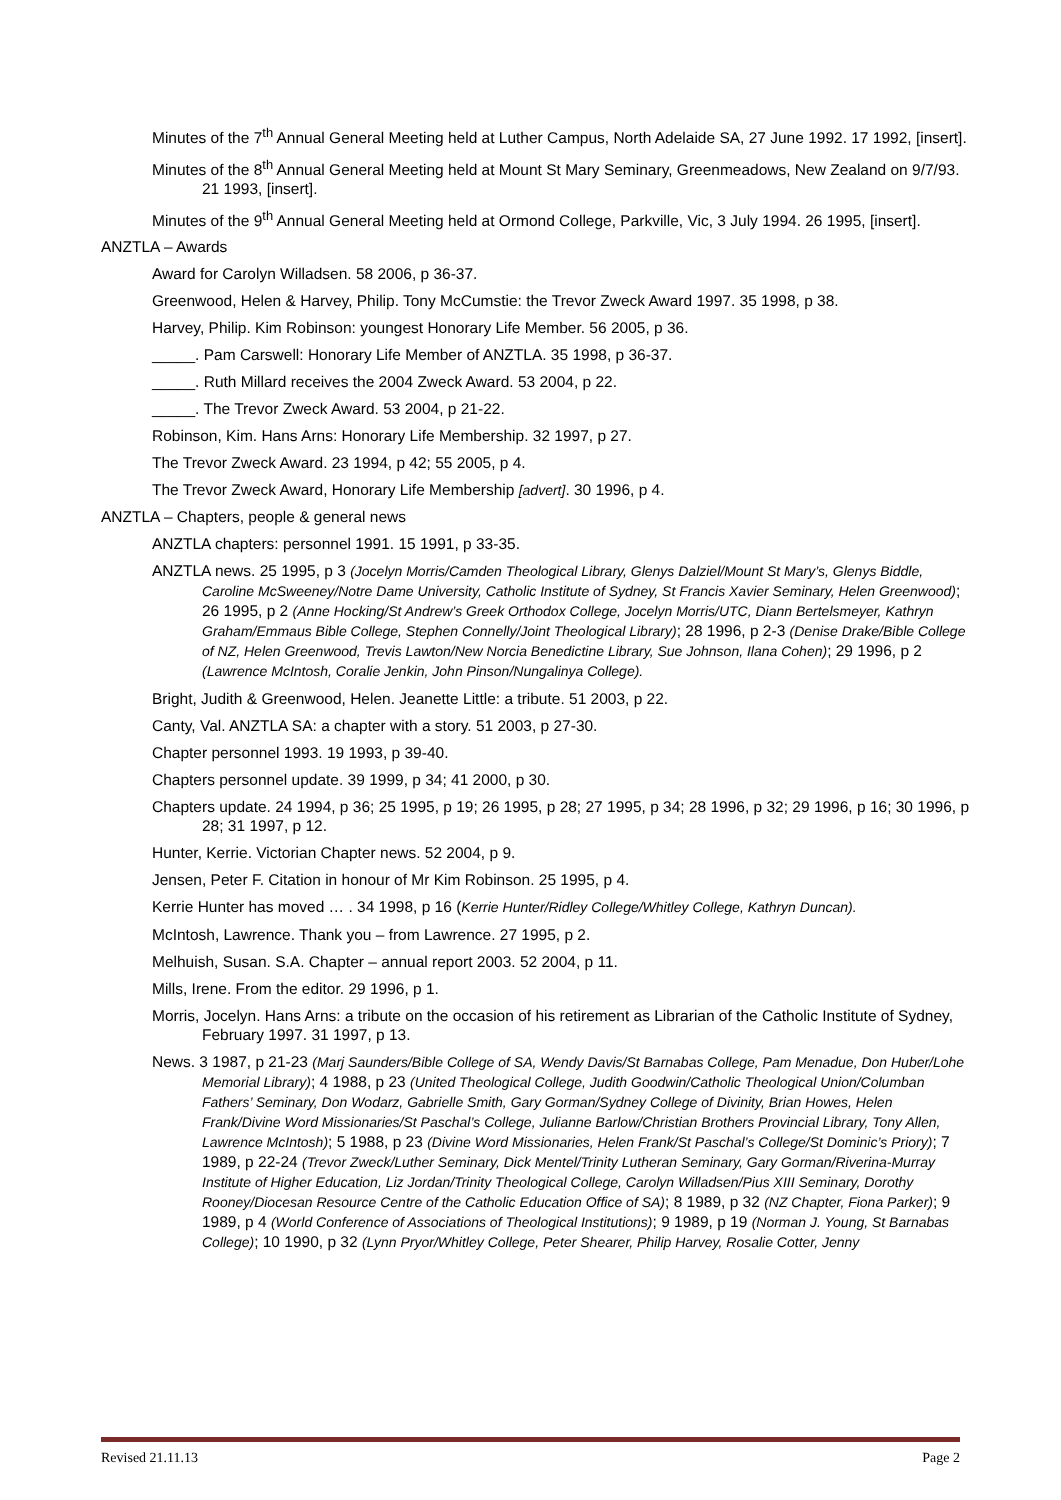Minutes of the 7<sup>th</sup> Annual General Meeting held at Luther Campus, North Adelaide SA, 27 June 1992. 17 1992, [insert].
Minutes of the 8<sup>th</sup> Annual General Meeting held at Mount St Mary Seminary, Greenmeadows, New Zealand on 9/7/93. 21 1993, [insert].
Minutes of the 9<sup>th</sup> Annual General Meeting held at Ormond College, Parkville, Vic, 3 July 1994. 26 1995, [insert].
ANZTLA – Awards
Award for Carolyn Willadsen. 58 2006, p 36-37.
Greenwood, Helen & Harvey, Philip. Tony McCumstie: the Trevor Zweck Award 1997. 35 1998, p 38.
Harvey, Philip. Kim Robinson: youngest Honorary Life Member. 56 2005, p 36.
_____. Pam Carswell: Honorary Life Member of ANZTLA. 35 1998, p 36-37.
_____. Ruth Millard receives the 2004 Zweck Award. 53 2004, p 22.
_____. The Trevor Zweck Award. 53 2004, p 21-22.
Robinson, Kim. Hans Arns: Honorary Life Membership. 32 1997, p 27.
The Trevor Zweck Award. 23 1994, p 42; 55 2005, p 4.
The Trevor Zweck Award, Honorary Life Membership [advert]. 30 1996, p 4.
ANZTLA – Chapters, people & general news
ANZTLA chapters: personnel 1991. 15 1991, p 33-35.
ANZTLA news. 25 1995, p 3 (Jocelyn Morris/Camden Theological Library, Glenys Dalziel/Mount St Mary’s, Glenys Biddle, Caroline McSweeney/Notre Dame University, Catholic Institute of Sydney, St Francis Xavier Seminary, Helen Greenwood); 26 1995, p 2 (Anne Hocking/St Andrew’s Greek Orthodox College, Jocelyn Morris/UTC, Diann Bertelsmeyer, Kathryn Graham/Emmaus Bible College, Stephen Connelly/Joint Theological Library); 28 1996, p 2-3 (Denise Drake/Bible College of NZ, Helen Greenwood, Trevis Lawton/New Norcia Benedictine Library, Sue Johnson, Ilana Cohen); 29 1996, p 2 (Lawrence McIntosh, Coralie Jenkin, John Pinson/Nungalinya College).
Bright, Judith & Greenwood, Helen. Jeanette Little: a tribute. 51 2003, p 22.
Canty, Val. ANZTLA SA: a chapter with a story. 51 2003, p 27-30.
Chapter personnel 1993. 19 1993, p 39-40.
Chapters personnel update. 39 1999, p 34; 41 2000, p 30.
Chapters update. 24 1994, p 36; 25 1995, p 19; 26 1995, p 28; 27 1995, p 34; 28 1996, p 32; 29 1996, p 16; 30 1996, p 28; 31 1997, p 12.
Hunter, Kerrie. Victorian Chapter news. 52 2004, p 9.
Jensen, Peter F. Citation in honour of Mr Kim Robinson. 25 1995, p 4.
Kerrie Hunter has moved … . 34 1998, p 16 (Kerrie Hunter/Ridley College/Whitley College, Kathryn Duncan).
McIntosh, Lawrence. Thank you – from Lawrence. 27 1995, p 2.
Melhuish, Susan. S.A. Chapter – annual report 2003. 52 2004, p 11.
Mills, Irene. From the editor. 29 1996, p 1.
Morris, Jocelyn. Hans Arns: a tribute on the occasion of his retirement as Librarian of the Catholic Institute of Sydney, February 1997. 31 1997, p 13.
News. 3 1987, p 21-23 (Marj Saunders/Bible College of SA, Wendy Davis/St Barnabas College, Pam Menadue, Don Huber/Lohe Memorial Library); 4 1988, p 23 (United Theological College, Judith Goodwin/Catholic Theological Union/Columban Fathers’ Seminary, Don Wodarz, Gabrielle Smith, Gary Gorman/Sydney College of Divinity, Brian Howes, Helen Frank/Divine Word Missionaries/St Paschal’s College, Julianne Barlow/Christian Brothers Provincial Library, Tony Allen, Lawrence McIntosh); 5 1988, p 23 (Divine Word Missionaries, Helen Frank/St Paschal’s College/St Dominic’s Priory); 7 1989, p 22-24 (Trevor Zweck/Luther Seminary, Dick Mentel/Trinity Lutheran Seminary, Gary Gorman/Riverina-Murray Institute of Higher Education, Liz Jordan/Trinity Theological College, Carolyn Willadsen/Pius XIII Seminary, Dorothy Rooney/Diocesan Resource Centre of the Catholic Education Office of SA); 8 1989, p 32 (NZ Chapter, Fiona Parker); 9 1989, p 4 (World Conference of Associations of Theological Institutions); 9 1989, p 19 (Norman J. Young, St Barnabas College); 10 1990, p 32 (Lynn Pryor/Whitley College, Peter Shearer, Philip Harvey, Rosalie Cotter, Jenny
Revised 21.11.13 Page 2